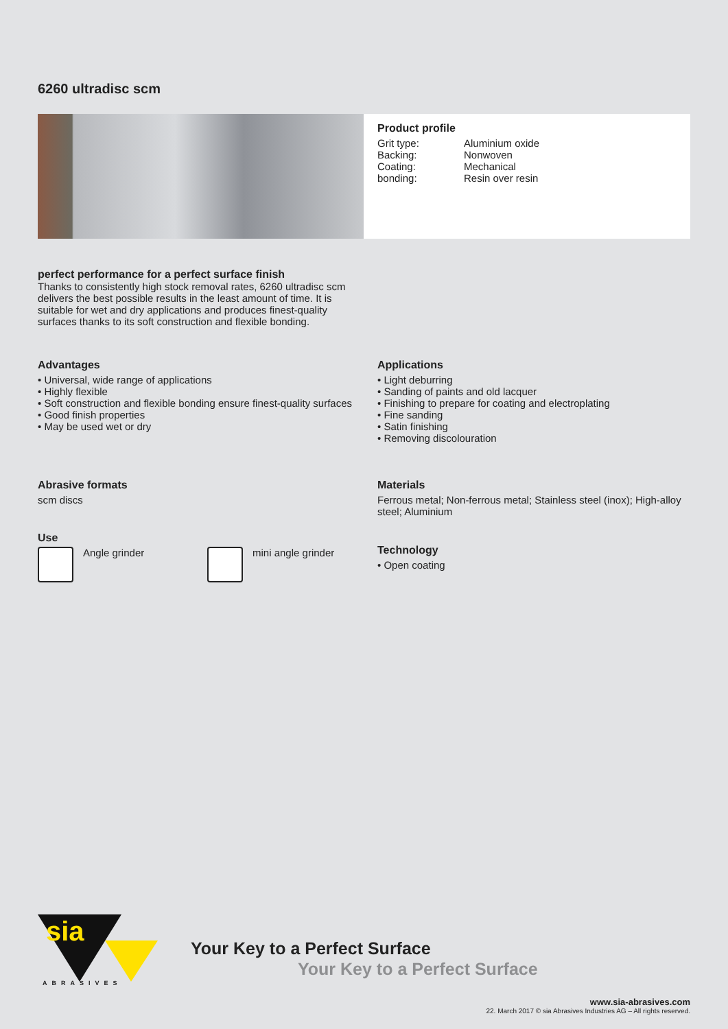6260 ultradisc scm
Product profile
Grit type: Aluminium oxide
Backing: Nonwoven
Coating: Mechanical
bonding: Resin over resin
perfect performance for a perfect surface finish
Thanks to consistently high stock removal rates, 6260 ultradisc scm delivers the best possible results in the least amount of time. It is suitable for wet and dry applications and produces finest-quality surfaces thanks to its soft construction and flexible bonding.
Advantages
• Universal, wide range of applications
• Highly flexible
• Soft construction and flexible bonding ensure finest-quality surfaces
• Good finish properties
• May be used wet or dry
Applications
• Light deburring
• Sanding of paints and old lacquer
• Finishing to prepare for coating and electroplating
• Fine sanding
• Satin finishing
• Removing discolouration
Abrasive formats
scm discs
Materials
Ferrous metal; Non-ferrous metal; Stainless steel (inox); High-alloy steel; Aluminium
Use
Angle grinder mini angle grinder
Technology
• Open coating
sia
ABRASIVES
Your Key to a Perfect Surface
Your Key to a Perfect Surface
www.sia-abrasives.com
22. March 2017 © sia Abrasives Industries AG – All rights reserved.